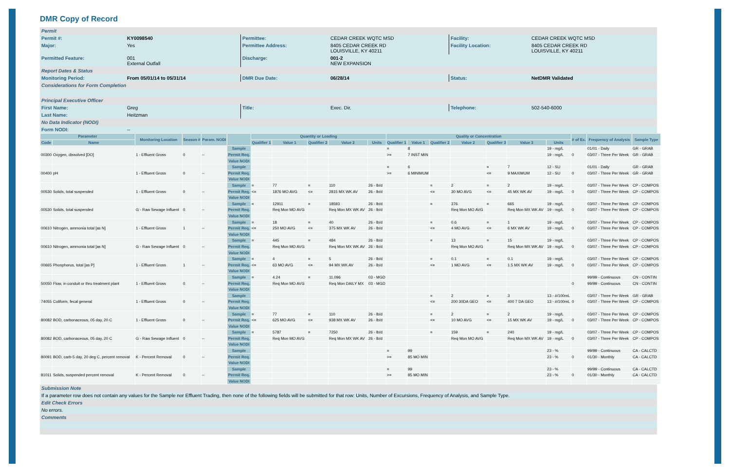DMR Copy of Record
| Permit | | | | | |
| Permit #: | KY0098540 | Permittee: | CEDAR CREEK WQTC MSD | Facility: | CEDAR CREEK WQTC MSD |
| Major: | Yes | Permittee Address: | 8405 CEDAR CREEK RD LOUISVILLE, KY 40211 | Facility Location: | 8405 CEDAR CREEK RD LOUISVILLE, KY 40211 |
| Permitted Feature: | 001 External Outfall | Discharge: | 001-2 NEW EXPANSION | | |
| Report Dates & Status | | | | | |
| Monitoring Period: | From 05/01/14 to 05/31/14 | DMR Due Date: | 06/28/14 | Status: | NetDMR Validated |
| Considerations for Form Completion | | | | | |
| Principal Executive Officer | | | | | |
| First Name: | Greg | Title: | Exec. Dir. | Telephone: | 502-540-6000 |
| Last Name: | Heitzman | | | | |
| No Data Indicator (NODI) | | | | | |
| Form NODI: | -- | | | | |
| Parameter | | Monitoring Location | Season # | Param. NODI | | Quantity or Loading | | | | | Quality or Concentration | | | | | | | # of Ex. | Frequency of Analysis | Sample Type |
| --- | --- | --- | --- | --- | --- | --- | --- | --- | --- | --- | --- | --- | --- | --- | --- | --- | --- | --- | --- | --- |
| Code | Name | | | | | Qualifier 1 | Value 1 | Qualifier 2 | Value 2 | Units | Qualifier 1 | Value 1 | Qualifier 2 | Value 2 | Qualifier 3 | Value 3 | Units | | | |
| 00300 | Oxygen, dissolved [DO] | 1 - Effluent Gross | 0 | -- | Sample | | | | | | = | 8 | | | | | 19 - mg/L | 0 | 01/01 - Daily | GR - GRAB |
| | | | | | Permit Req. | | | | | | >= | 7 INST MIN | | | | | 19 - mg/L | | 03/07 - Three Per Week | GR - GRAB |
| | | | | | Value NODI | | | | | | | | | | | | | | | |
| 00400 | pH | 1 - Effluent Gross | 0 | -- | Sample | | | | | | = | 6 | | | = | 7 | 12 - SU | 0 | 01/01 - Daily | GR - GRAB |
| | | | | | Permit Req. | | | | | | >= | 6 MINIMUM | | | <= | 9 MAXIMUM | 12 - SU | | 03/07 - Three Per Week | GR - GRAB |
| | | | | | Value NODI | | | | | | | | | | | | | | | |
| 00530 | Solids, total suspended | 1 - Effluent Gross | 0 | -- | Sample | = | 77 | = | 110 | 26 - lb/d | | | = | 2 | = | 2 | 19 - mg/L | 0 | 03/07 - Three Per Week | CP - COMPOS |
| | | | | | Permit Req. | <= | 1876 MO AVG | <= | 2815 MX WK AV | 26 - lb/d | | | <= | 30 MO AVG | <= | 45 MX WK AV | 19 - mg/L | | 03/07 - Three Per Week | CP - COMPOS |
| | | | | | Value NODI | | | | | | | | | | | | | | | |
| 00530 | Solids, total suspended | G - Raw Sewage Influent | 0 | -- | Sample | = | 12911 | = | 18593 | 26 - lb/d | | | = | 376 | = | 665 | 19 - mg/L | 0 | 03/07 - Three Per Week | CP - COMPOS |
| | | | | | Permit Req. | | Req Mon MO AVG | | Req Mon MX WK AV | 26 - lb/d | | | | Req Mon MO AVG | | Req Mon MX WK AV | 19 - mg/L | | 03/07 - Three Per Week | CP - COMPOS |
| | | | | | Value NODI | | | | | | | | | | | | | | | |
| 00610 | Nitrogen, ammonia total [as N] | 1 - Effluent Gross | 1 | -- | Sample | = | 18 | = | 40 | 26 - lb/d | | | = | 0.6 | = | 1 | 19 - mg/L | 0 | 03/07 - Three Per Week | CP - COMPOS |
| | | | | | Permit Req. | <= | 250 MO AVG | <= | 375 MX WK AV | 26 - lb/d | | | <= | 4 MO AVG | <= | 6 MX WK AV | 19 - mg/L | | 03/07 - Three Per Week | CP - COMPOS |
| | | | | | Value NODI | | | | | | | | | | | | | | | |
| 00610 | Nitrogen, ammonia total [as N] | G - Raw Sewage Influent | 0 | -- | Sample | = | 445 | = | 484 | 26 - lb/d | | | = | 13 | = | 15 | 19 - mg/L | 0 | 03/07 - Three Per Week | CP - COMPOS |
| | | | | | Permit Req. | | Req Mon MO AVG | | Req Mon MX WK AV | 26 - lb/d | | | | Req Mon MO AVG | | Req Mon MX WK AV | 19 - mg/L | | 03/07 - Three Per Week | CP - COMPOS |
| | | | | | Value NODI | | | | | | | | | | | | | | | |
| 00665 | Phosphorus, total [as P] | 1 - Effluent Gross | 1 | -- | Sample | = | 4 | = | 5 | 26 - lb/d | | | = | 0.1 | = | 0.1 | 19 - mg/L | 0 | 03/07 - Three Per Week | CP - COMPOS |
| | | | | | Permit Req. | <= | 63 MO AVG | <= | 94 MX WK AV | 26 - lb/d | | | <= | 1 MO AVG | <= | 1.5 MX WK AV | 19 - mg/L | | 03/07 - Three Per Week | CP - COMPOS |
| | | | | | Value NODI | | | | | | | | | | | | | | | |
| 50050 | Flow, in conduit or thru treatment plant | 1 - Effluent Gross | 0 | -- | Sample | = | 4.24 | = | 11.096 | 03 - MGD | | | | | | | | 0 | 99/99 - Continuous | CN - CONTIN |
| | | | | | Permit Req. | | Req Mon MO AVG | | Req Mon DAILY MX | 03 - MGD | | | | | | | | | 99/99 - Continuous | CN - CONTIN |
| | | | | | Value NODI | | | | | | | | | | | | | | | |
| 74055 | Coliform, fecal general | 1 - Effluent Gross | 0 | -- | Sample | | | | | | | | = | 2 | = | 3 | 13 - #/100mL | 0 | 03/07 - Three Per Week | GR - GRAB |
| | | | | | Permit Req. | | | | | | | | <= | 200 30DA GEO | <= | 400 7 DA GEO | 13 - #/100mL | | 03/07 - Three Per Week | CP - COMPOS |
| | | | | | Value NODI | | | | | | | | | | | | | | | |
| 80082 | BOD, carbonaceous, 05 day, 20 C | 1 - Effluent Gross | 0 | -- | Sample | = | 77 | = | 110 | 26 - lb/d | | | = | 2 | = | 2 | 19 - mg/L | 0 | 03/07 - Three Per Week | CP - COMPOS |
| | | | | | Permit Req. | <= | 625 MO AVG | <= | 938 MX WK AV | 26 - lb/d | | | <= | 10 MO AVG | <= | 15 MX WK AV | 19 - mg/L | | 03/07 - Three Per Week | CP - COMPOS |
| | | | | | Value NODI | | | | | | | | | | | | | | | |
| 80082 | BOD, carbonaceous, 05 day, 20 C | G - Raw Sewage Influent | 0 | -- | Sample | = | 5787 | = | 7250 | 26 - lb/d | | | = | 159 | = | 240 | 19 - mg/L | 0 | 03/07 - Three Per Week | CP - COMPOS |
| | | | | | Permit Req. | | Req Mon MO AVG | | Req Mon MX WK AV | 26 - lb/d | | | | Req Mon MO AVG | | Req Mon MX WK AV | 19 - mg/L | | 03/07 - Three Per Week | CP - COMPOS |
| | | | | | Value NODI | | | | | | | | | | | | | | | |
| 80091 | BOD, carb-5 day, 20 deg C, percent removal | K - Percent Removal | 0 | -- | Sample | | | | | | = | 99 | | | | | 23 - % | 0 | 99/99 - Continuous | CA - CALCTD |
| | | | | | Permit Req. | | | | | | >= | 85 MO MIN | | | | | 23 - % | | 01/30 - Monthly | CA - CALCTD |
| | | | | | Value NODI | | | | | | | | | | | | | | | |
| 81011 | Solids, suspended percent removal | K - Percent Removal | 0 | -- | Sample | | | | | | = | 99 | | | | | 23 - % | 0 | 99/99 - Continuous | CA - CALCTD |
| | | | | | Permit Req. | | | | | | >= | 85 MO MIN | | | | | 23 - % | | 01/30 - Monthly | CA - CALCTD |
| | | | | | Value NODI | | | | | | | | | | | | | | | |
| Submission Note |
| If a parameter row does not contain any values for the Sample nor Effluent Trading, then none of the following fields will be submitted for that row: Units, Number of Excursions, Frequency of Analysis, and Sample Type. |
| Edit Check Errors |
| No errors. |
| Comments |